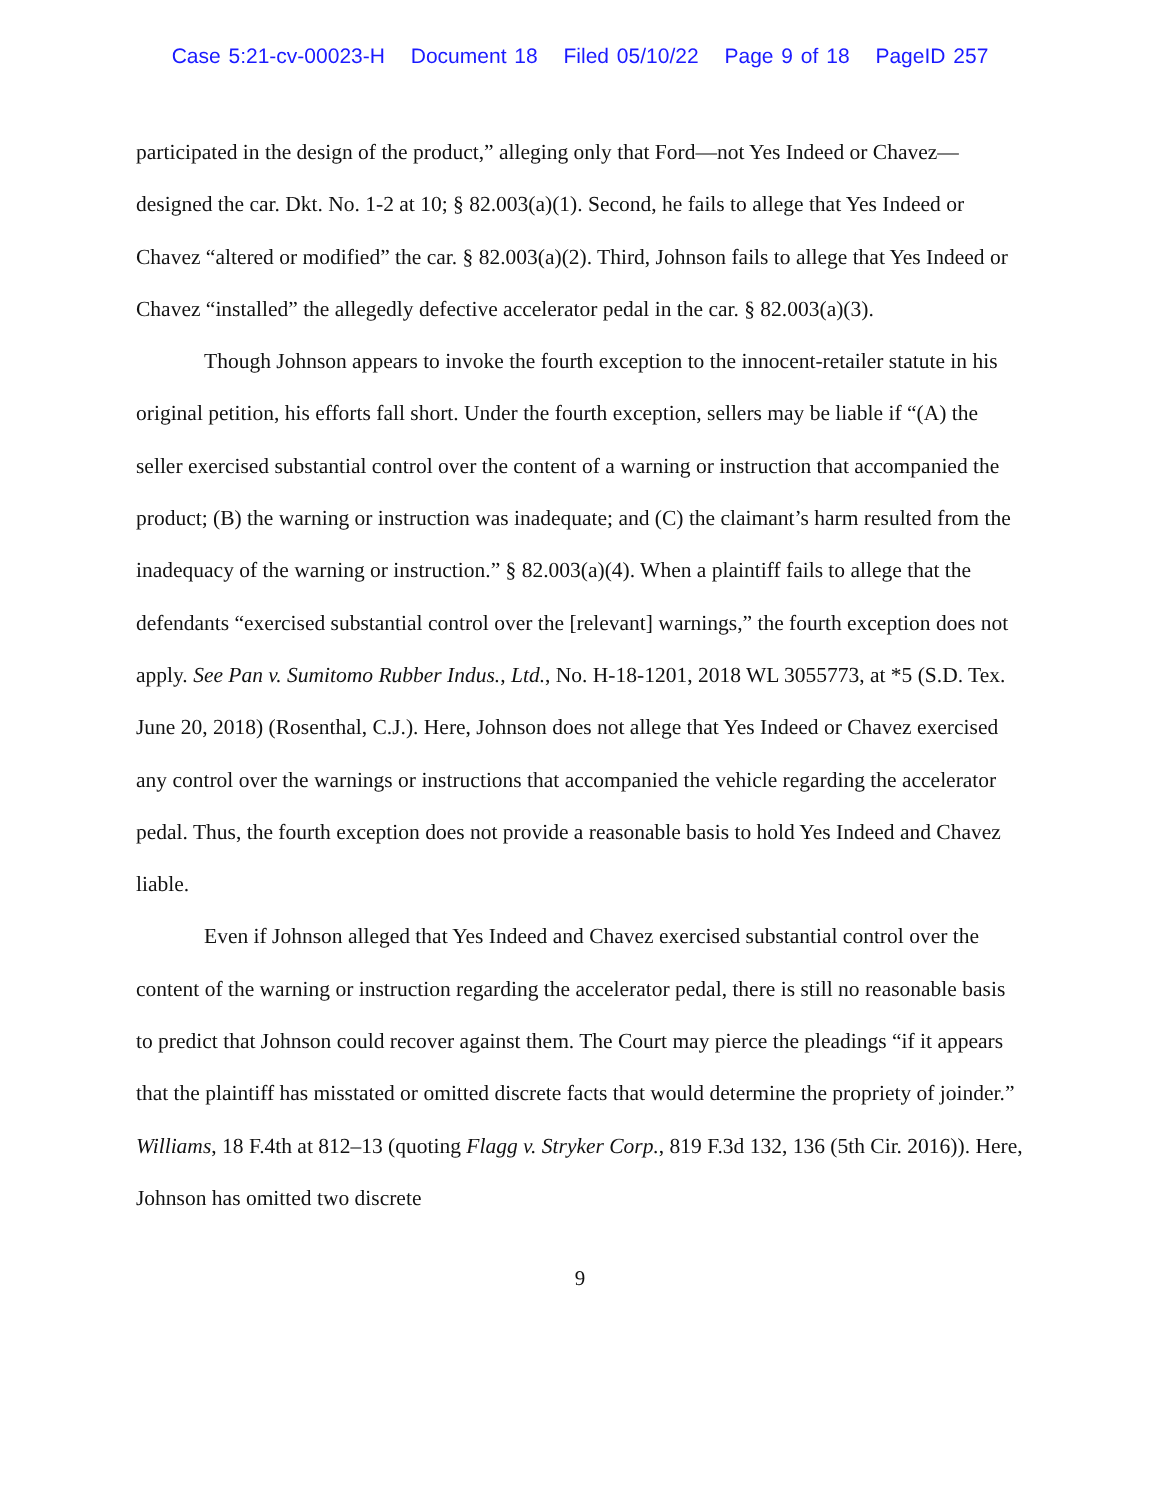Case 5:21-cv-00023-H Document 18 Filed 05/10/22 Page 9 of 18 PageID 257
participated in the design of the product,” alleging only that Ford—not Yes Indeed or Chavez—designed the car. Dkt. No. 1-2 at 10; § 82.003(a)(1). Second, he fails to allege that Yes Indeed or Chavez “altered or modified” the car. § 82.003(a)(2). Third, Johnson fails to allege that Yes Indeed or Chavez “installed” the allegedly defective accelerator pedal in the car. § 82.003(a)(3).
Though Johnson appears to invoke the fourth exception to the innocent-retailer statute in his original petition, his efforts fall short. Under the fourth exception, sellers may be liable if “(A) the seller exercised substantial control over the content of a warning or instruction that accompanied the product; (B) the warning or instruction was inadequate; and (C) the claimant’s harm resulted from the inadequacy of the warning or instruction.” § 82.003(a)(4). When a plaintiff fails to allege that the defendants “exercised substantial control over the [relevant] warnings,” the fourth exception does not apply. See Pan v. Sumitomo Rubber Indus., Ltd., No. H-18-1201, 2018 WL 3055773, at *5 (S.D. Tex. June 20, 2018) (Rosenthal, C.J.). Here, Johnson does not allege that Yes Indeed or Chavez exercised any control over the warnings or instructions that accompanied the vehicle regarding the accelerator pedal. Thus, the fourth exception does not provide a reasonable basis to hold Yes Indeed and Chavez liable.
Even if Johnson alleged that Yes Indeed and Chavez exercised substantial control over the content of the warning or instruction regarding the accelerator pedal, there is still no reasonable basis to predict that Johnson could recover against them. The Court may pierce the pleadings “if it appears that the plaintiff has misstated or omitted discrete facts that would determine the propriety of joinder.” Williams, 18 F.4th at 812–13 (quoting Flagg v. Stryker Corp., 819 F.3d 132, 136 (5th Cir. 2016)). Here, Johnson has omitted two discrete
9